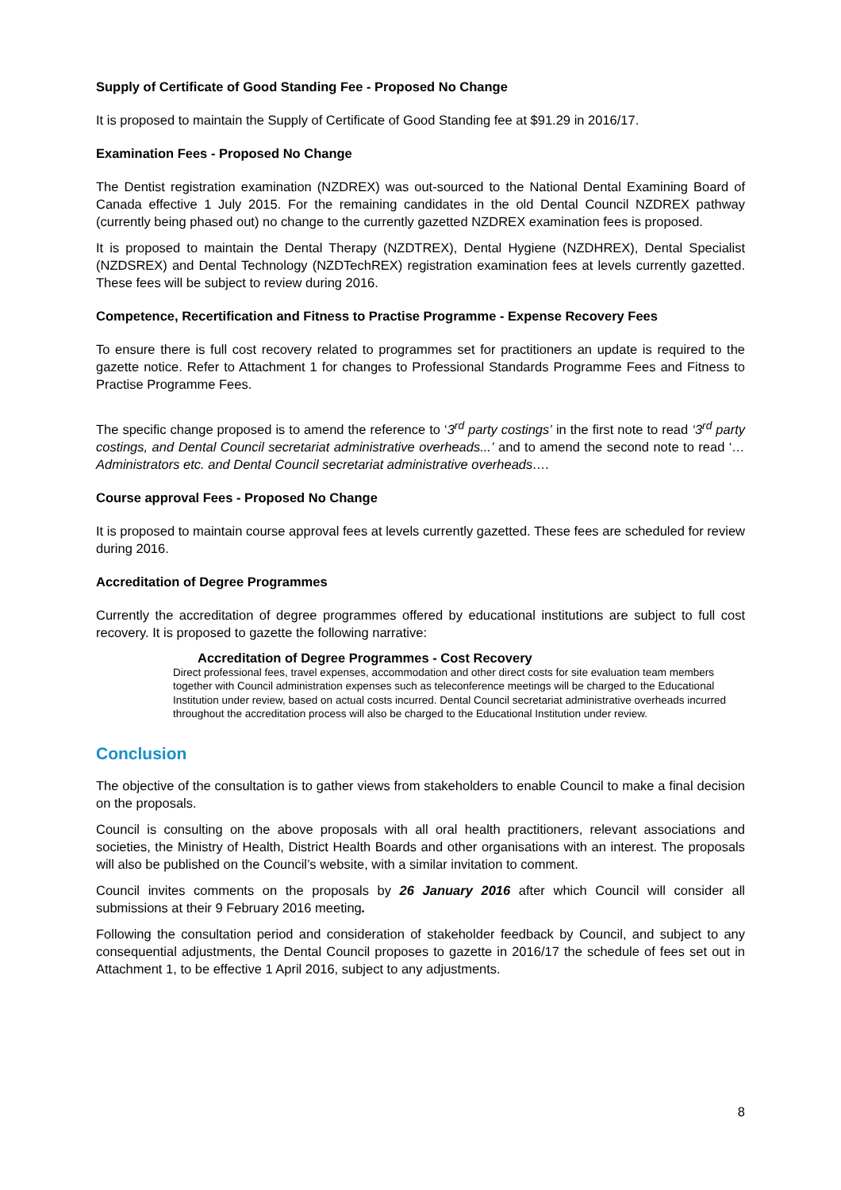Supply of Certificate of Good Standing Fee - Proposed No Change
It is proposed to maintain the Supply of Certificate of Good Standing fee at $91.29 in 2016/17.
Examination Fees - Proposed No Change
The Dentist registration examination (NZDREX) was out-sourced to the National Dental Examining Board of Canada effective 1 July 2015. For the remaining candidates in the old Dental Council NZDREX pathway (currently being phased out) no change to the currently gazetted NZDREX examination fees is proposed.
It is proposed to maintain the Dental Therapy (NZDTREX), Dental Hygiene (NZDHREX), Dental Specialist (NZDSREX) and Dental Technology (NZDTechREX) registration examination fees at levels currently gazetted. These fees will be subject to review during 2016.
Competence, Recertification and Fitness to Practise Programme - Expense Recovery Fees
To ensure there is full cost recovery related to programmes set for practitioners an update is required to the gazette notice. Refer to Attachment 1 for changes to Professional Standards Programme Fees and Fitness to Practise Programme Fees.
The specific change proposed is to amend the reference to ‘3<sup>rd</sup> party costings’ in the first note to read ‘3<sup>rd</sup> party costings, and Dental Council secretariat administrative overheads...’ and to amend the second note to read ‘…Administrators etc. and Dental Council secretariat administrative overheads….
Course approval Fees - Proposed No Change
It is proposed to maintain course approval fees at levels currently gazetted. These fees are scheduled for review during 2016.
Accreditation of Degree Programmes
Currently the accreditation of degree programmes offered by educational institutions are subject to full cost recovery. It is proposed to gazette the following narrative:
Accreditation of Degree Programmes - Cost Recovery
Direct professional fees, travel expenses, accommodation and other direct costs for site evaluation team members together with Council administration expenses such as teleconference meetings will be charged to the Educational Institution under review, based on actual costs incurred. Dental Council secretariat administrative overheads incurred throughout the accreditation process will also be charged to the Educational Institution under review.
Conclusion
The objective of the consultation is to gather views from stakeholders to enable Council to make a final decision on the proposals.
Council is consulting on the above proposals with all oral health practitioners, relevant associations and societies, the Ministry of Health, District Health Boards and other organisations with an interest. The proposals will also be published on the Council’s website, with a similar invitation to comment.
Council invites comments on the proposals by 26 January 2016 after which Council will consider all submissions at their 9 February 2016 meeting.
Following the consultation period and consideration of stakeholder feedback by Council, and subject to any consequential adjustments, the Dental Council proposes to gazette in 2016/17 the schedule of fees set out in Attachment 1, to be effective 1 April 2016, subject to any adjustments.
8